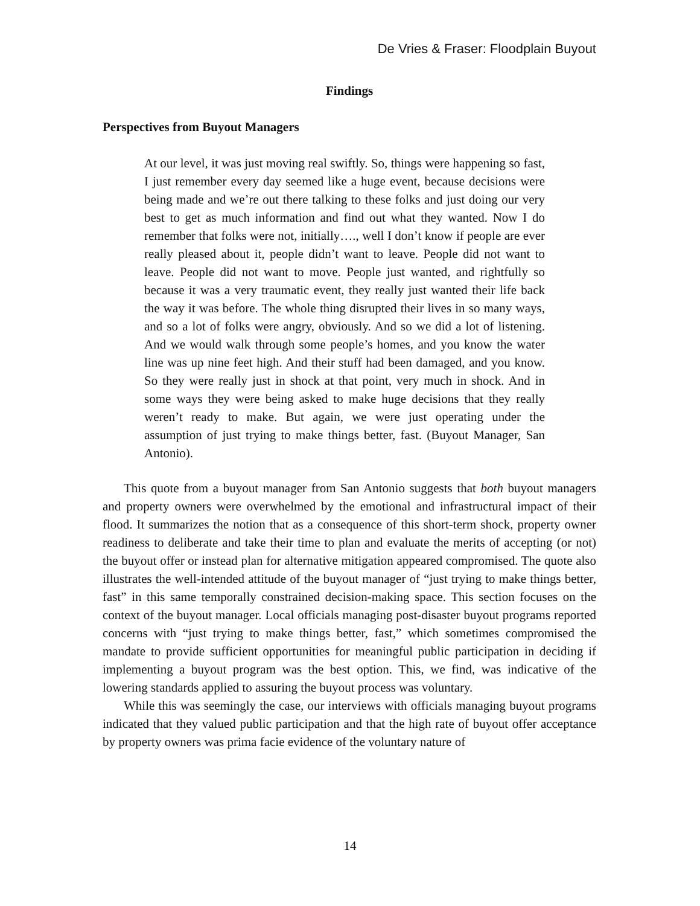De Vries & Fraser: Floodplain Buyout
Findings
Perspectives from Buyout Managers
At our level, it was just moving real swiftly. So, things were happening so fast, I just remember every day seemed like a huge event, because decisions were being made and we’re out there talking to these folks and just doing our very best to get as much information and find out what they wanted. Now I do remember that folks were not, initially…., well I don’t know if people are ever really pleased about it, people didn’t want to leave. People did not want to leave. People did not want to move. People just wanted, and rightfully so because it was a very traumatic event, they really just wanted their life back the way it was before. The whole thing disrupted their lives in so many ways, and so a lot of folks were angry, obviously. And so we did a lot of listening. And we would walk through some people’s homes, and you know the water line was up nine feet high. And their stuff had been damaged, and you know. So they were really just in shock at that point, very much in shock. And in some ways they were being asked to make huge decisions that they really weren’t ready to make. But again, we were just operating under the assumption of just trying to make things better, fast. (Buyout Manager, San Antonio).
This quote from a buyout manager from San Antonio suggests that both buyout managers and property owners were overwhelmed by the emotional and infrastructural impact of their flood. It summarizes the notion that as a consequence of this short-term shock, property owner readiness to deliberate and take their time to plan and evaluate the merits of accepting (or not) the buyout offer or instead plan for alternative mitigation appeared compromised. The quote also illustrates the well-intended attitude of the buyout manager of “just trying to make things better, fast” in this same temporally constrained decision-making space. This section focuses on the context of the buyout manager. Local officials managing post-disaster buyout programs reported concerns with “just trying to make things better, fast,” which sometimes compromised the mandate to provide sufficient opportunities for meaningful public participation in deciding if implementing a buyout program was the best option. This, we find, was indicative of the lowering standards applied to assuring the buyout process was voluntary.
While this was seemingly the case, our interviews with officials managing buyout programs indicated that they valued public participation and that the high rate of buyout offer acceptance by property owners was prima facie evidence of the voluntary nature of
14